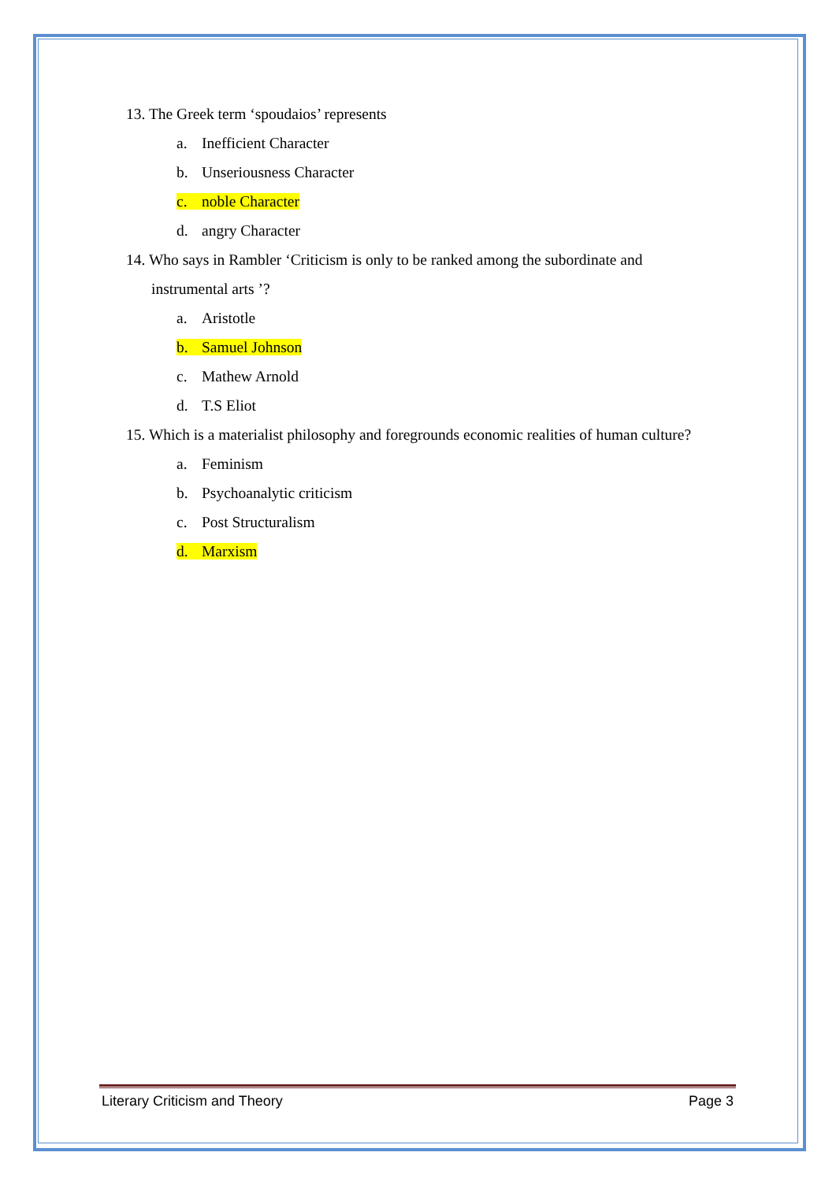13. The Greek term ‘spoudaios’ represents
a. Inefficient Character
b. Unseriousness Character
c. noble Character
d. angry Character
14. Who says in Rambler ‘Criticism is only to be ranked among the subordinate and instrumental arts ’?
a. Aristotle
b. Samuel Johnson
c. Mathew Arnold
d. T.S Eliot
15. Which is a materialist philosophy and foregrounds economic realities of human culture?
a. Feminism
b. Psychoanalytic criticism
c. Post Structuralism
d. Marxism
Literary Criticism and Theory Page 3